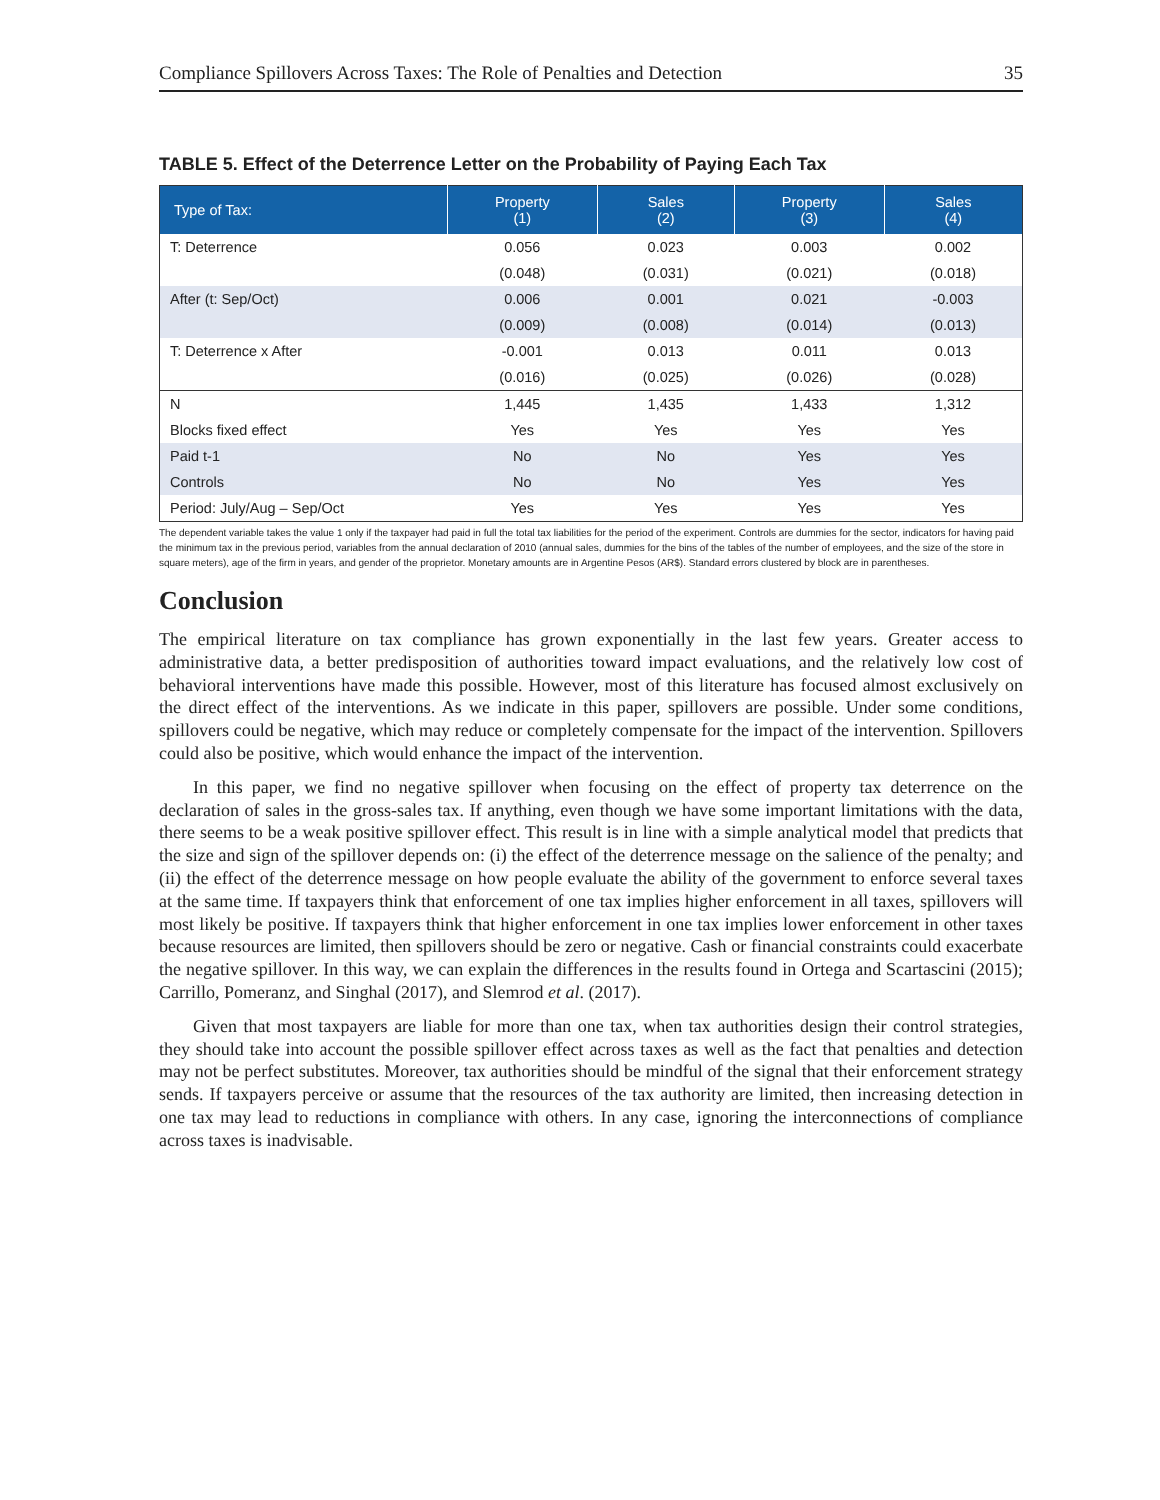Compliance Spillovers Across Taxes: The Role of Penalties and Detection 35
TABLE 5. Effect of the Deterrence Letter on the Probability of Paying Each Tax
| Type of Tax: | Property (1) | Sales (2) | Property (3) | Sales (4) |
| --- | --- | --- | --- | --- |
| T: Deterrence | 0.056 | 0.023 | 0.003 | 0.002 |
| | (0.048) | (0.031) | (0.021) | (0.018) |
| After (t: Sep/Oct) | 0.006 | 0.001 | 0.021 | -0.003 |
| | (0.009) | (0.008) | (0.014) | (0.013) |
| T: Deterrence x After | -0.001 | 0.013 | 0.011 | 0.013 |
| | (0.016) | (0.025) | (0.026) | (0.028) |
| N | 1,445 | 1,435 | 1,433 | 1,312 |
| Blocks fixed effect | Yes | Yes | Yes | Yes |
| Paid t-1 | No | No | Yes | Yes |
| Controls | No | No | Yes | Yes |
| Period: July/Aug – Sep/Oct | Yes | Yes | Yes | Yes |
The dependent variable takes the value 1 only if the taxpayer had paid in full the total tax liabilities for the period of the experiment. Controls are dummies for the sector, indicators for having paid the minimum tax in the previous period, variables from the annual declaration of 2010 (annual sales, dummies for the bins of the tables of the number of employees, and the size of the store in square meters), age of the firm in years, and gender of the proprietor. Monetary amounts are in Argentine Pesos (AR$). Standard errors clustered by block are in parentheses.
Conclusion
The empirical literature on tax compliance has grown exponentially in the last few years. Greater access to administrative data, a better predisposition of authorities toward impact evaluations, and the relatively low cost of behavioral interventions have made this possible. However, most of this literature has focused almost exclusively on the direct effect of the interventions. As we indicate in this paper, spillovers are possible. Under some conditions, spillovers could be negative, which may reduce or completely compensate for the impact of the intervention. Spillovers could also be positive, which would enhance the impact of the intervention.
In this paper, we find no negative spillover when focusing on the effect of property tax deterrence on the declaration of sales in the gross-sales tax. If anything, even though we have some important limitations with the data, there seems to be a weak positive spillover effect. This result is in line with a simple analytical model that predicts that the size and sign of the spillover depends on: (i) the effect of the deterrence message on the salience of the penalty; and (ii) the effect of the deterrence message on how people evaluate the ability of the government to enforce several taxes at the same time. If taxpayers think that enforcement of one tax implies higher enforcement in all taxes, spillovers will most likely be positive. If taxpayers think that higher enforcement in one tax implies lower enforcement in other taxes because resources are limited, then spillovers should be zero or negative. Cash or financial constraints could exacerbate the negative spillover. In this way, we can explain the differences in the results found in Ortega and Scartascini (2015); Carrillo, Pomeranz, and Singhal (2017), and Slemrod et al. (2017).
Given that most taxpayers are liable for more than one tax, when tax authorities design their control strategies, they should take into account the possible spillover effect across taxes as well as the fact that penalties and detection may not be perfect substitutes. Moreover, tax authorities should be mindful of the signal that their enforcement strategy sends. If taxpayers perceive or assume that the resources of the tax authority are limited, then increasing detection in one tax may lead to reductions in compliance with others. In any case, ignoring the interconnections of compliance across taxes is inadvisable.